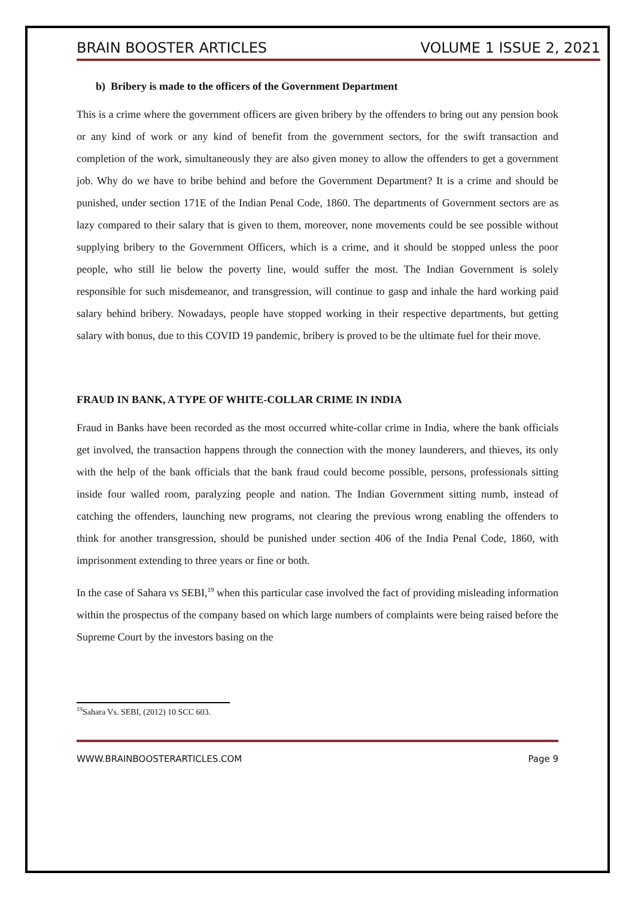BRAIN BOOSTER ARTICLES VOLUME 1 ISSUE 2, 2021
b) Bribery is made to the officers of the Government Department
This is a crime where the government officers are given bribery by the offenders to bring out any pension book or any kind of work or any kind of benefit from the government sectors, for the swift transaction and completion of the work, simultaneously they are also given money to allow the offenders to get a government job. Why do we have to bribe behind and before the Government Department? It is a crime and should be punished, under section 171E of the Indian Penal Code, 1860. The departments of Government sectors are as lazy compared to their salary that is given to them, moreover, none movements could be see possible without supplying bribery to the Government Officers, which is a crime, and it should be stopped unless the poor people, who still lie below the poverty line, would suffer the most. The Indian Government is solely responsible for such misdemeanor, and transgression, will continue to gasp and inhale the hard working paid salary behind bribery. Nowadays, people have stopped working in their respective departments, but getting salary with bonus, due to this COVID 19 pandemic, bribery is proved to be the ultimate fuel for their move.
FRAUD IN BANK, A TYPE OF WHITE-COLLAR CRIME IN INDIA
Fraud in Banks have been recorded as the most occurred white-collar crime in India, where the bank officials get involved, the transaction happens through the connection with the money launderers, and thieves, its only with the help of the bank officials that the bank fraud could become possible, persons, professionals sitting inside four walled room, paralyzing people and nation. The Indian Government sitting numb, instead of catching the offenders, launching new programs, not clearing the previous wrong enabling the offenders to think for another transgression, should be punished under section 406 of the India Penal Code, 1860, with imprisonment extending to three years or fine or both.
In the case of Sahara vs SEBI,<sup>19</sup> when this particular case involved the fact of providing misleading information within the prospectus of the company based on which large numbers of complaints were being raised before the Supreme Court by the investors basing on the
<sup>19</sup> Sahara Vs. SEBI, (2012) 10 SCC 603.
WWW.BRAINBOOSTERARTICLES.COM Page 9